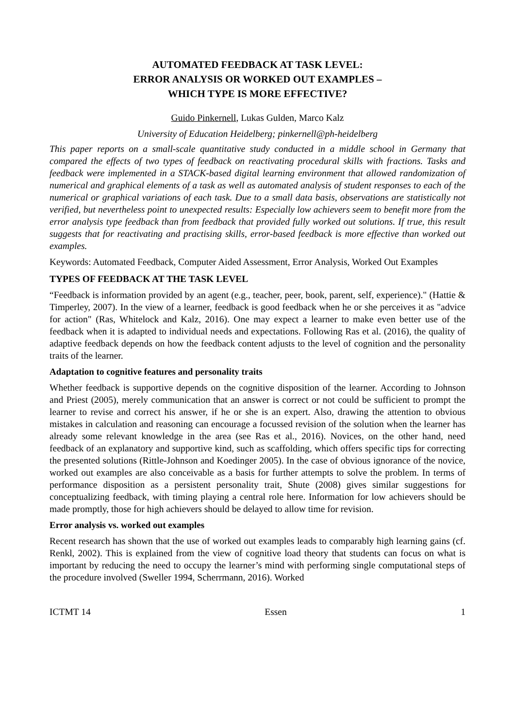AUTOMATED FEEDBACK AT TASK LEVEL:
ERROR ANALYSIS OR WORKED OUT EXAMPLES –
WHICH TYPE IS MORE EFFECTIVE?
Guido Pinkernell, Lukas Gulden, Marco Kalz
University of Education Heidelberg; pinkernell@ph-heidelberg
This paper reports on a small-scale quantitative study conducted in a middle school in Germany that compared the effects of two types of feedback on reactivating procedural skills with fractions. Tasks and feedback were implemented in a STACK-based digital learning environment that allowed randomization of numerical and graphical elements of a task as well as automated analysis of student responses to each of the numerical or graphical variations of each task. Due to a small data basis, observations are statistically not verified, but nevertheless point to unexpected results: Especially low achievers seem to benefit more from the error analysis type feedback than from feedback that provided fully worked out solutions. If true, this result suggests that for reactivating and practising skills, error-based feedback is more effective than worked out examples.
Keywords: Automated Feedback, Computer Aided Assessment, Error Analysis, Worked Out Examples
TYPES OF FEEDBACK AT THE TASK LEVEL
“Feedback is information provided by an agent (e.g., teacher, peer, book, parent, self, experience)." (Hattie & Timperley, 2007). In the view of a learner, feedback is good feedback when he or she perceives it as "advice for action" (Ras, Whitelock and Kalz, 2016). One may expect a learner to make even better use of the feedback when it is adapted to individual needs and expectations. Following Ras et al. (2016), the quality of adaptive feedback depends on how the feedback content adjusts to the level of cognition and the personality traits of the learner.
Adaptation to cognitive features and personality traits
Whether feedback is supportive depends on the cognitive disposition of the learner. According to Johnson and Priest (2005), merely communication that an answer is correct or not could be sufficient to prompt the learner to revise and correct his answer, if he or she is an expert. Also, drawing the attention to obvious mistakes in calculation and reasoning can encourage a focussed revision of the solution when the learner has already some relevant knowledge in the area (see Ras et al., 2016). Novices, on the other hand, need feedback of an explanatory and supportive kind, such as scaffolding, which offers specific tips for correcting the presented solutions (Rittle-Johnson and Koedinger 2005). In the case of obvious ignorance of the novice, worked out examples are also conceivable as a basis for further attempts to solve the problem. In terms of performance disposition as a persistent personality trait, Shute (2008) gives similar suggestions for conceptualizing feedback, with timing playing a central role here. Information for low achievers should be made promptly, those for high achievers should be delayed to allow time for revision.
Error analysis vs. worked out examples
Recent research has shown that the use of worked out examples leads to comparably high learning gains (cf. Renkl, 2002). This is explained from the view of cognitive load theory that students can focus on what is important by reducing the need to occupy the learner’s mind with performing single computational steps of the procedure involved (Sweller 1994, Scherrmann, 2016). Worked
ICTMT 14 Essen 1